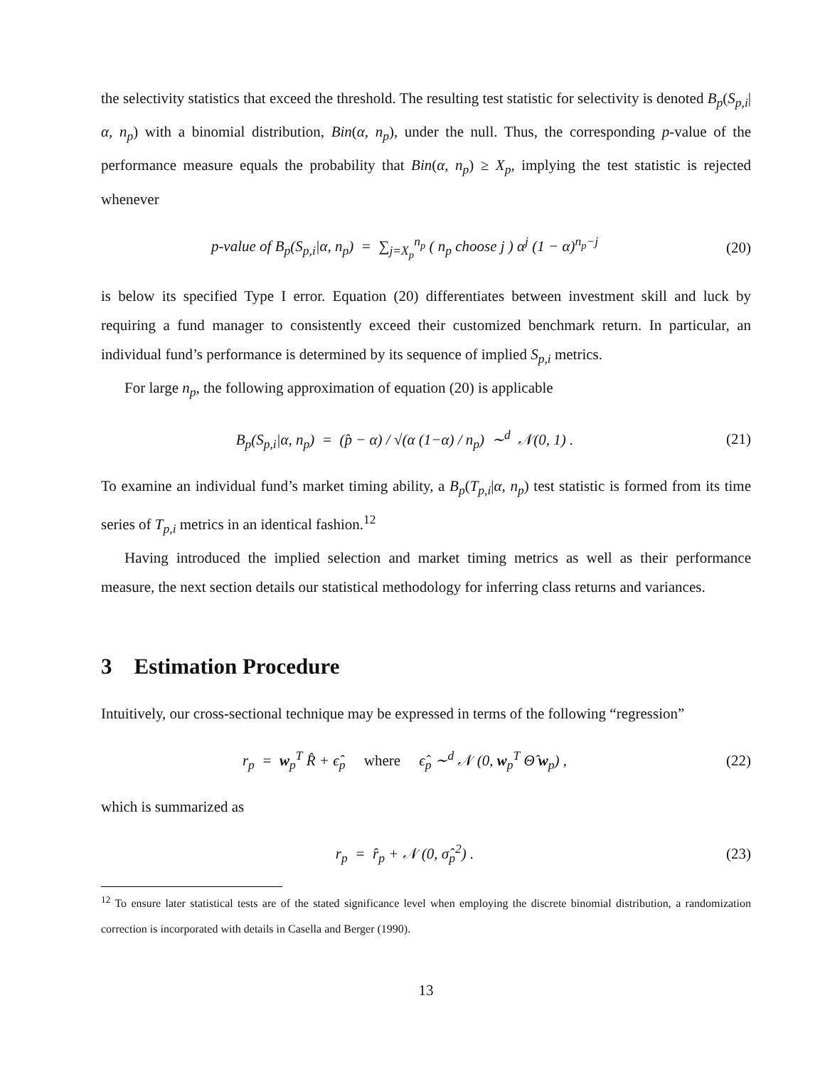the selectivity statistics that exceed the threshold. The resulting test statistic for selectivity is denoted B<sub>p</sub>(S<sub>p,i</sub>|α, n<sub>p</sub>) with a binomial distribution, Bin(α, n<sub>p</sub>), under the null. Thus, the corresponding p-value of the performance measure equals the probability that Bin(α, n<sub>p</sub>) ≥ X<sub>p</sub>, implying the test statistic is rejected whenever
p-value of B<sub>p</sub>(S<sub>p,i</sub>|α, n<sub>p</sub>) = ∑<sub>j=X<sub>p</sub></sub><sup>n<sub>p</sub></sup> ( n<sub>p</sub> choose j ) α<sup>j</sup> (1 − α)<sup>n<sub>p</sub>−j</sup>
(20)
is below its specified Type I error. Equation (20) differentiates between investment skill and luck by requiring a fund manager to consistently exceed their customized benchmark return. In particular, an individual fund’s performance is determined by its sequence of implied S<sub>p,i</sub> metrics.
For large n<sub>p</sub>, the following approximation of equation (20) is applicable
B<sub>p</sub>(S<sub>p,i</sub>|α, n<sub>p</sub>) = (p̂ − α) / √(α (1−α) / n<sub>p</sub>) ∼<sup>d</sup> 𝒩(0, 1) .
(21)
To examine an individual fund’s market timing ability, a B<sub>p</sub>(T<sub>p,i</sub>|α, n<sub>p</sub>) test statistic is formed from its time series of T<sub>p,i</sub> metrics in an identical fashion.<sup>12</sup>
Having introduced the implied selection and market timing metrics as well as their performance measure, the next section details our statistical methodology for inferring class returns and variances.
3 Estimation Procedure
Intuitively, our cross-sectional technique may be expressed in terms of the following “regression”
r<sub>p</sub> = w<sub>p</sub><sup>T</sup> R̂ + ϵ̂<sub>p</sub> where ϵ̂<sub>p</sub> ∼<sup>d</sup> 𝒩 (0, w<sub>p</sub><sup>T</sup> Θ̂ w<sub>p</sub>) ,
(22)
which is summarized as
r<sub>p</sub> = r̂<sub>p</sub> + 𝒩 (0, σ̂<sub>p</sub><sup>2</sup>) . (23)
<sup>12</sup> To ensure later statistical tests are of the stated significance level when employing the discrete binomial distribution, a randomization correction is incorporated with details in Casella and Berger (1990).
13